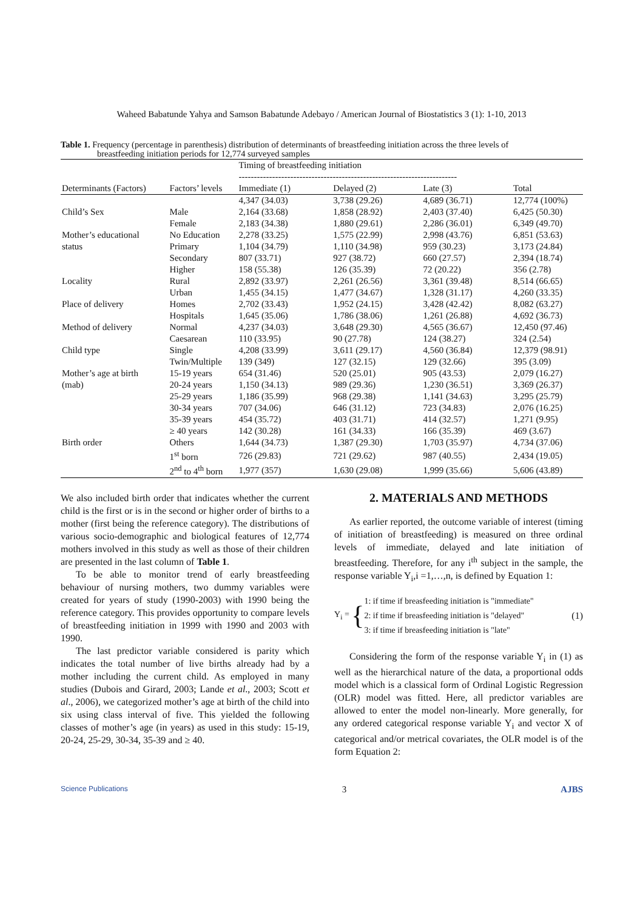Waheed Babatunde Yahya and Samson Babatunde Adebayo / American Journal of Biostatistics 3 (1): 1-10, 2013
Table 1. Frequency (percentage in parenthesis) distribution of determinants of breastfeeding initiation across the three levels of
breastfeeding initiation periods for 12,774 surveyed samples
| | | Timing of breastfeeding initiation ------------------------------------------------------------------------ | | | |
| --- | --- | --- | --- | --- | --- |
| Determinants (Factors) | Factors’ levels | Immediate (1) | Delayed (2) | Late (3) | Total |
| | | 4,347 (34.03) | 3,738 (29.26) | 4,689 (36.71) | 12,774 (100%) |
| Child’s Sex | Male | 2,164 (33.68) | 1,858 (28.92) | 2,403 (37.40) | 6,425 (50.30) |
| | Female | 2,183 (34.38) | 1,880 (29.61) | 2,286 (36.01) | 6,349 (49.70) |
| Mother’s educational | No Education | 2,278 (33.25) | 1,575 (22.99) | 2,998 (43.76) | 6,851 (53.63) |
| status | Primary | 1,104 (34.79) | 1,110 (34.98) | 959 (30.23) | 3,173 (24.84) |
| | Secondary | 807 (33.71) | 927 (38.72) | 660 (27.57) | 2,394 (18.74) |
| | Higher | 158 (55.38) | 126 (35.39) | 72 (20.22) | 356 (2.78) |
| Locality | Rural | 2,892 (33.97) | 2,261 (26.56) | 3,361 (39.48) | 8,514 (66.65) |
| | Urban | 1,455 (34.15) | 1,477 (34.67) | 1,328 (31.17) | 4,260 (33.35) |
| Place of delivery | Homes | 2,702 (33.43) | 1,952 (24.15) | 3,428 (42.42) | 8,082 (63.27) |
| | Hospitals | 1,645 (35.06) | 1,786 (38.06) | 1,261 (26.88) | 4,692 (36.73) |
| Method of delivery | Normal | 4,237 (34.03) | 3,648 (29.30) | 4,565 (36.67) | 12,450 (97.46) |
| | Caesarean | 110 (33.95) | 90 (27.78) | 124 (38.27) | 324 (2.54) |
| Child type | Single | 4,208 (33.99) | 3,611 (29.17) | 4,560 (36.84) | 12,379 (98.91) |
| | Twin/Multiple | 139 (349) | 127 (32.15) | 129 (32.66) | 395 (3.09) |
| Mother’s age at birth | 15-19 years | 654 (31.46) | 520 (25.01) | 905 (43.53) | 2,079 (16.27) |
| (mab) | 20-24 years | 1,150 (34.13) | 989 (29.36) | 1,230 (36.51) | 3,369 (26.37) |
| | 25-29 years | 1,186 (35.99) | 968 (29.38) | 1,141 (34.63) | 3,295 (25.79) |
| | 30-34 years | 707 (34.06) | 646 (31.12) | 723 (34.83) | 2,076 (16.25) |
| | 35-39 years | 454 (35.72) | 403 (31.71) | 414 (32.57) | 1,271 (9.95) |
| | ≥ 40 years | 142 (30.28) | 161 (34.33) | 166 (35.39) | 469 (3.67) |
| Birth order | Others | 1,644 (34.73) | 1,387 (29.30) | 1,703 (35.97) | 4,734 (37.06) |
| | 1<sup>st</sup> born | 726 (29.83) | 721 (29.62) | 987 (40.55) | 2,434 (19.05) |
| | 2<sup>nd</sup> to 4<sup>th</sup> born | 1,977 (357) | 1,630 (29.08) | 1,999 (35.66) | 5,606 (43.89) |
We also included birth order that indicates whether the current child is the first or is in the second or higher order of births to a mother (first being the reference category). The distributions of various socio-demographic and biological features of 12,774 mothers involved in this study as well as those of their children are presented in the last column of Table 1.
To be able to monitor trend of early breastfeeding behaviour of nursing mothers, two dummy variables were created for years of study (1990-2003) with 1990 being the reference category. This provides opportunity to compare levels of breastfeeding initiation in 1999 with 1990 and 2003 with 1990.
The last predictor variable considered is parity which indicates the total number of live births already had by a mother including the current child. As employed in many studies (Dubois and Girard, 2003; Lande et al., 2003; Scott et al., 2006), we categorized mother’s age at birth of the child into six using class interval of five. This yielded the following classes of mother’s age (in years) as used in this study: 15-19, 20-24, 25-29, 30-34, 35-39 and ≥ 40.
2. MATERIALS AND METHODS
As earlier reported, the outcome variable of interest (timing of initiation of breastfeeding) is measured on three ordinal levels of immediate, delayed and late initiation of breastfeeding. Therefore, for any i<sup>th</sup> subject in the sample, the response variable Y<sub>i</sub>,i =1,…,n, is defined by Equation 1:
Y<sub>i</sub> = { 1: if time if breasfeeding initiation is "immediate"
2: if time if breasfeeding initiation is "delayed"
3: if time if breasfeeding initiation is "late" (1)
Considering the form of the response variable Y<sub>i</sub> in (1) as well as the hierarchical nature of the data, a proportional odds model which is a classical form of Ordinal Logistic Regression (OLR) model was fitted. Here, all predictor variables are allowed to enter the model non-linearly. More generally, for any ordered categorical response variable Y<sub>i</sub> and vector X of categorical and/or metrical covariates, the OLR model is of the form Equation 2:
Science Publications 3 AJBS